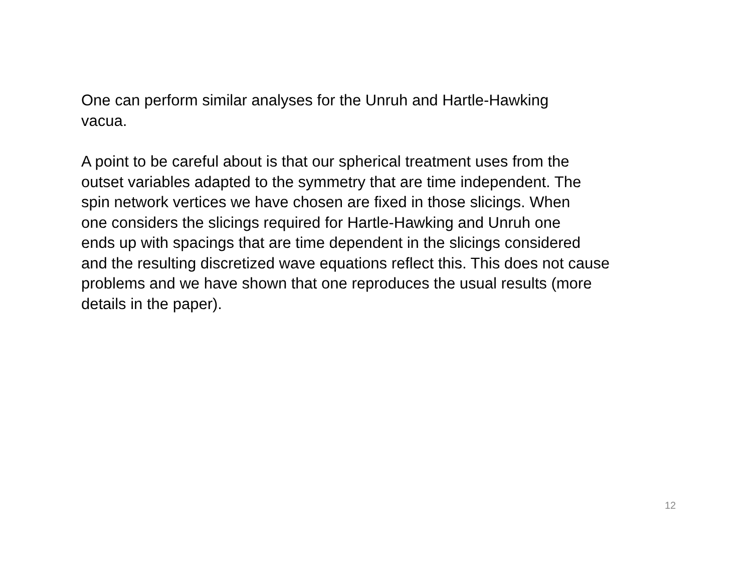One can perform similar analyses for the Unruh and Hartle-Hawking
vacua.
A point to be careful about is that our spherical treatment uses from the
outset variables adapted to the symmetry that are time independent. The
spin network vertices we have chosen are fixed in those slicings. When
one considers the slicings required for Hartle-Hawking and Unruh one
ends up with spacings that are time dependent in the slicings considered
and the resulting discretized wave equations reflect this. This does not cause
problems and we have shown that one reproduces the usual results (more
details in the paper).
12